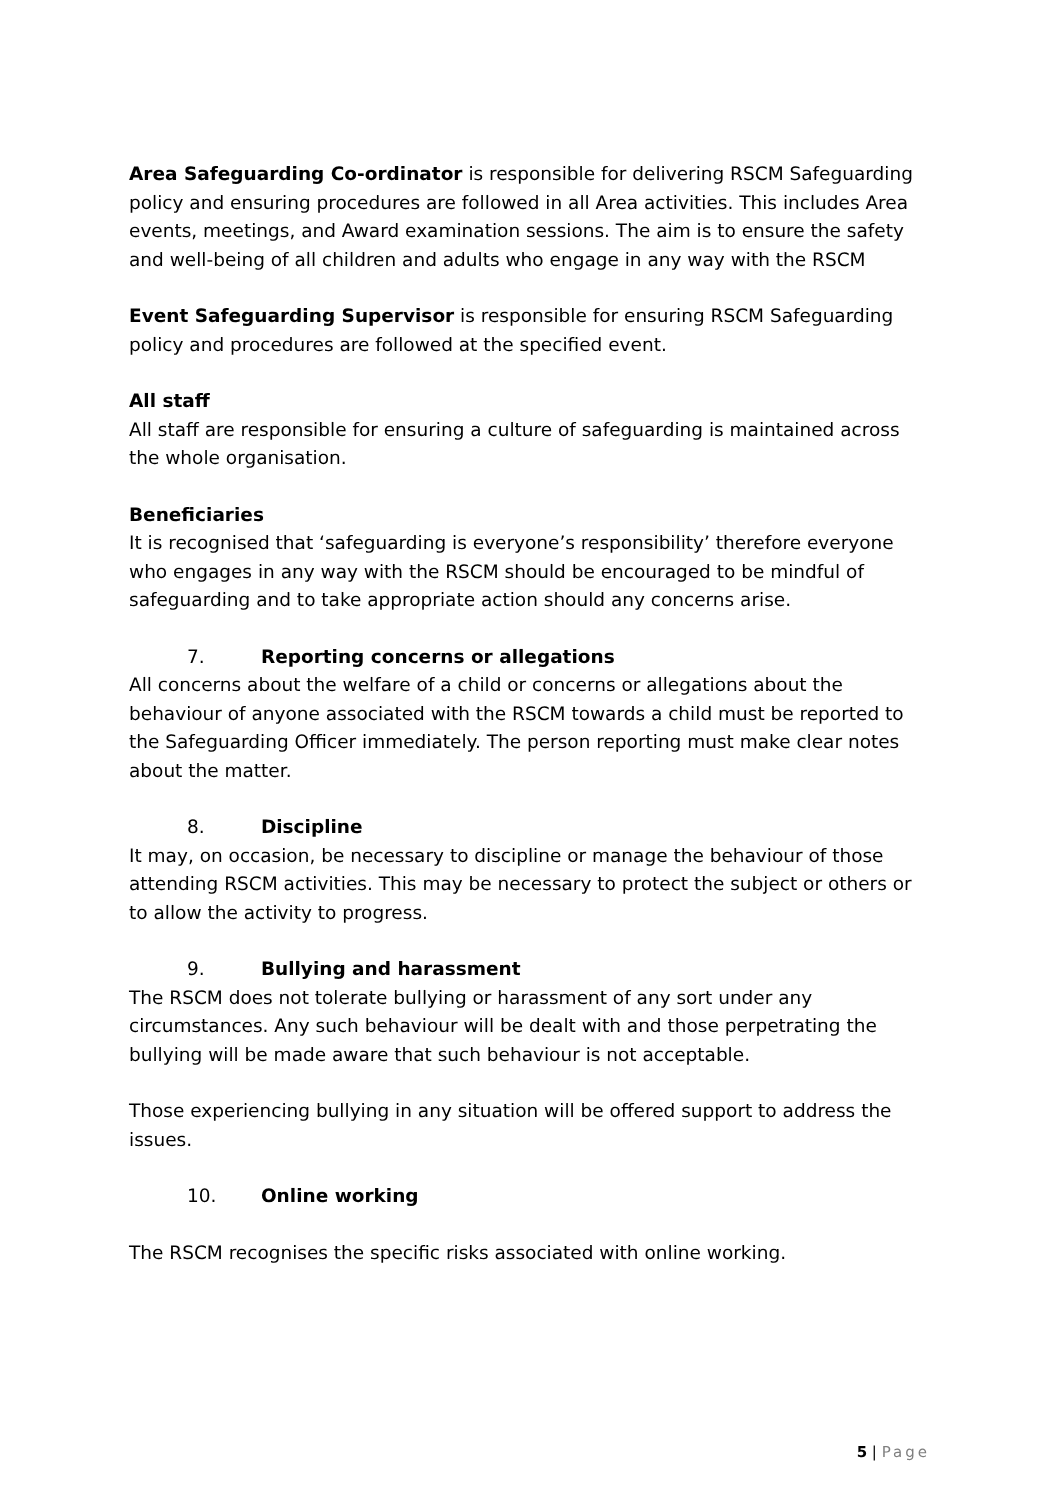Area Safeguarding Co-ordinator is responsible for delivering RSCM Safeguarding policy and ensuring procedures are followed in all Area activities. This includes Area events, meetings, and Award examination sessions. The aim is to ensure the safety and well-being of all children and adults who engage in any way with the RSCM
Event Safeguarding Supervisor is responsible for ensuring RSCM Safeguarding policy and procedures are followed at the specified event.
All staff
All staff are responsible for ensuring a culture of safeguarding is maintained across the whole organisation.
Beneficiaries
It is recognised that ‘safeguarding is everyone’s responsibility’ therefore everyone who engages in any way with the RSCM should be encouraged to be mindful of safeguarding and to take appropriate action should any concerns arise.
7. Reporting concerns or allegations
All concerns about the welfare of a child or concerns or allegations about the behaviour of anyone associated with the RSCM towards a child must be reported to the Safeguarding Officer immediately. The person reporting must make clear notes about the matter.
8. Discipline
It may, on occasion, be necessary to discipline or manage the behaviour of those attending RSCM activities. This may be necessary to protect the subject or others or to allow the activity to progress.
9. Bullying and harassment
The RSCM does not tolerate bullying or harassment of any sort under any circumstances. Any such behaviour will be dealt with and those perpetrating the bullying will be made aware that such behaviour is not acceptable.
Those experiencing bullying in any situation will be offered support to address the issues.
10. Online working
The RSCM recognises the specific risks associated with online working.
5 | Page